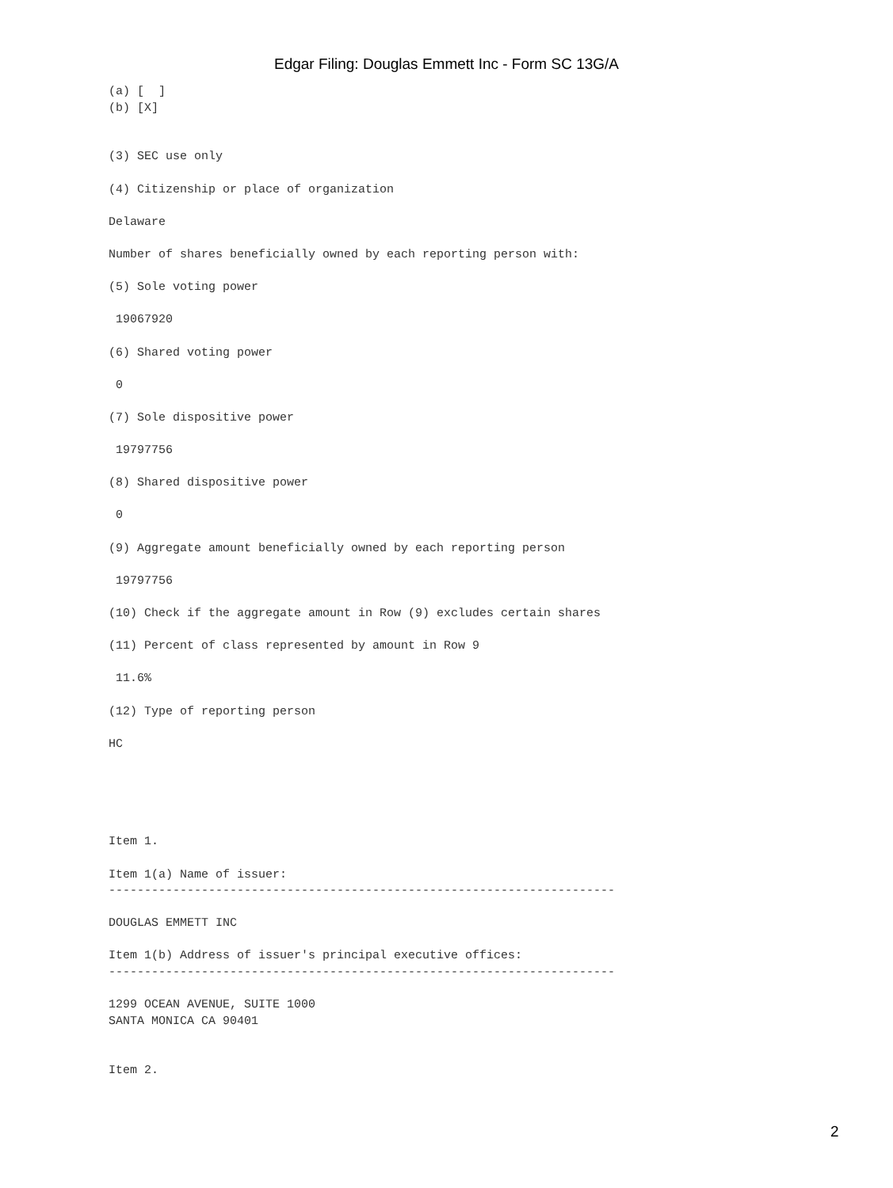Edgar Filing: Douglas Emmett Inc - Form SC 13G/A
(a) [  ]
(b) [X]


(3) SEC use only

(4) Citizenship or place of organization

Delaware

Number of shares beneficially owned by each reporting person with:

(5) Sole voting power

 19067920

(6) Shared voting power

 0

(7) Sole dispositive power

 19797756

(8) Shared dispositive power

 0

(9) Aggregate amount beneficially owned by each reporting person

 19797756

(10) Check if the aggregate amount in Row (9) excludes certain shares

(11) Percent of class represented by amount in Row 9

 11.6%

(12) Type of reporting person

HC





Item 1.

Item 1(a) Name of issuer:
-----------------------------------------------------------------------

DOUGLAS EMMETT INC

Item 1(b) Address of issuer's principal executive offices:
-----------------------------------------------------------------------

1299 OCEAN AVENUE, SUITE 1000
SANTA MONICA CA 90401


Item 2.
2